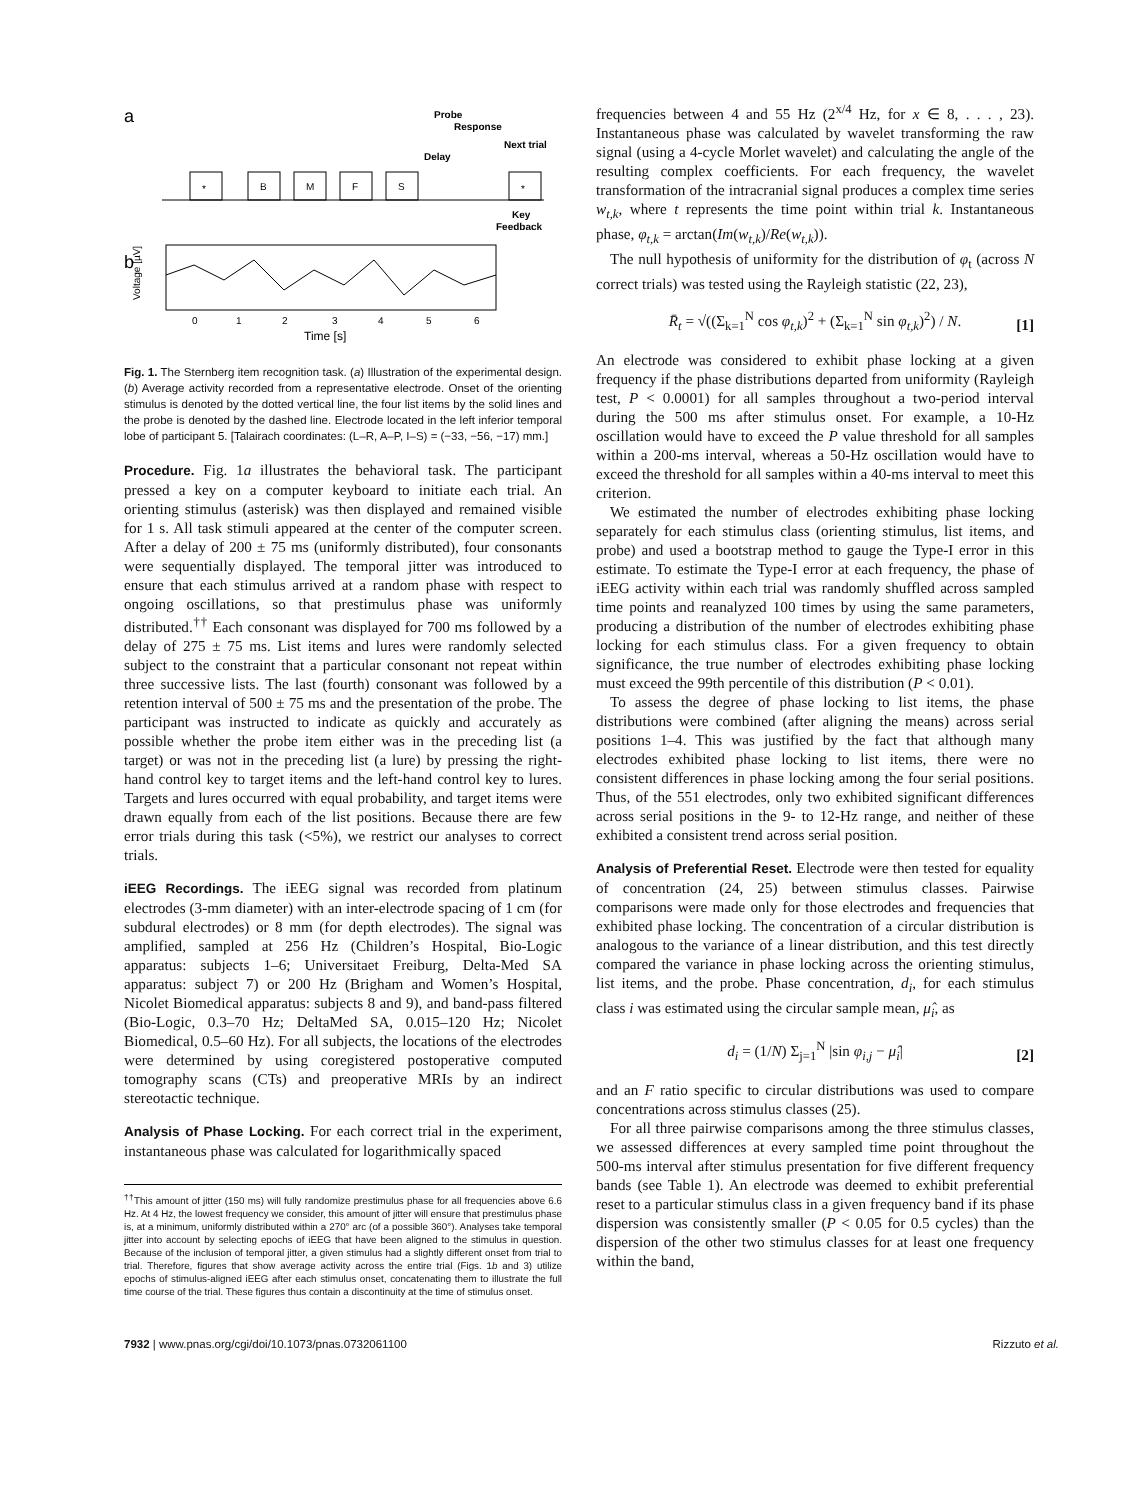a
*
B
M
F
S
*
Probe
Response
Next trial
Delay
Key
Feedback
b
Voltage [µV]
0
1
2
3
4
5
6
Time [s]
Fig. 1. The Sternberg item recognition task. (a) Illustration of the experimental design. (b) Average activity recorded from a representative electrode. Onset of the orienting stimulus is denoted by the dotted vertical line, the four list items by the solid lines and the probe is denoted by the dashed line. Electrode located in the left inferior temporal lobe of participant 5. [Talairach coordinates: (L–R, A–P, I–S) = (−33, −56, −17) mm.]
Procedure. Fig. 1a illustrates the behavioral task. The participant pressed a key on a computer keyboard to initiate each trial. An orienting stimulus (asterisk) was then displayed and remained visible for 1 s. All task stimuli appeared at the center of the computer screen. After a delay of 200 ± 75 ms (uniformly distributed), four consonants were sequentially displayed. The temporal jitter was introduced to ensure that each stimulus arrived at a random phase with respect to ongoing oscillations, so that prestimulus phase was uniformly distributed.<sup>††</sup> Each consonant was displayed for 700 ms followed by a delay of 275 ± 75 ms. List items and lures were randomly selected subject to the constraint that a particular consonant not repeat within three successive lists. The last (fourth) consonant was followed by a retention interval of 500 ± 75 ms and the presentation of the probe. The participant was instructed to indicate as quickly and accurately as possible whether the probe item either was in the preceding list (a target) or was not in the preceding list (a lure) by pressing the right-hand control key to target items and the left-hand control key to lures. Targets and lures occurred with equal probability, and target items were drawn equally from each of the list positions. Because there are few error trials during this task (<5%), we restrict our analyses to correct trials.
iEEG Recordings. The iEEG signal was recorded from platinum electrodes (3-mm diameter) with an inter-electrode spacing of 1 cm (for subdural electrodes) or 8 mm (for depth electrodes). The signal was amplified, sampled at 256 Hz (Children’s Hospital, Bio-Logic apparatus: subjects 1–6; Universitaet Freiburg, Delta-Med SA apparatus: subject 7) or 200 Hz (Brigham and Women’s Hospital, Nicolet Biomedical apparatus: subjects 8 and 9), and band-pass filtered (Bio-Logic, 0.3–70 Hz; DeltaMed SA, 0.015–120 Hz; Nicolet Biomedical, 0.5–60 Hz). For all subjects, the locations of the electrodes were determined by using coregistered postoperative computed tomography scans (CTs) and preoperative MRIs by an indirect stereotactic technique.
Analysis of Phase Locking. For each correct trial in the experiment, instantaneous phase was calculated for logarithmically spaced
<sup>††</sup> This amount of jitter (150 ms) will fully randomize prestimulus phase for all frequencies above 6.6 Hz. At 4 Hz, the lowest frequency we consider, this amount of jitter will ensure that prestimulus phase is, at a minimum, uniformly distributed within a 270° arc (of a possible 360°). Analyses take temporal jitter into account by selecting epochs of iEEG that have been aligned to the stimulus in question. Because of the inclusion of temporal jitter, a given stimulus had a slightly different onset from trial to trial. Therefore, figures that show average activity across the entire trial (Figs. 1b and 3) utilize epochs of stimulus-aligned iEEG after each stimulus onset, concatenating them to illustrate the full time course of the trial. These figures thus contain a discontinuity at the time of stimulus onset.
frequencies between 4 and 55 Hz (2<sup>x/4</sup> Hz, for x ∈ 8, . . . , 23). Instantaneous phase was calculated by wavelet transforming the raw signal (using a 4-cycle Morlet wavelet) and calculating the angle of the resulting complex coefficients. For each frequency, the wavelet transformation of the intracranial signal produces a complex time series w<sub>t,k</sub>, where t represents the time point within trial k. Instantaneous phase, φ<sub>t,k</sub> = arctan(Im(w<sub>t,k</sub>)/Re(w<sub>t,k</sub>)).
The null hypothesis of uniformity for the distribution of φ<sub>t</sub> (across N correct trials) was tested using the Rayleigh statistic (22, 23),
R̄<sub>t</sub> = √((Σ<sub>k=1</sub><sup>N</sup> cos φ<sub>t,k</sub>)<sup>2</sup> + (Σ<sub>k=1</sub><sup>N</sup> sin φ<sub>t,k</sub>)<sup>2</sup>) / N. [1]
An electrode was considered to exhibit phase locking at a given frequency if the phase distributions departed from uniformity (Rayleigh test, P < 0.0001) for all samples throughout a two-period interval during the 500 ms after stimulus onset. For example, a 10-Hz oscillation would have to exceed the P value threshold for all samples within a 200-ms interval, whereas a 50-Hz oscillation would have to exceed the threshold for all samples within a 40-ms interval to meet this criterion.
We estimated the number of electrodes exhibiting phase locking separately for each stimulus class (orienting stimulus, list items, and probe) and used a bootstrap method to gauge the Type-I error in this estimate. To estimate the Type-I error at each frequency, the phase of iEEG activity within each trial was randomly shuffled across sampled time points and reanalyzed 100 times by using the same parameters, producing a distribution of the number of electrodes exhibiting phase locking for each stimulus class. For a given frequency to obtain significance, the true number of electrodes exhibiting phase locking must exceed the 99th percentile of this distribution (P < 0.01).
To assess the degree of phase locking to list items, the phase distributions were combined (after aligning the means) across serial positions 1–4. This was justified by the fact that although many electrodes exhibited phase locking to list items, there were no consistent differences in phase locking among the four serial positions. Thus, of the 551 electrodes, only two exhibited significant differences across serial positions in the 9- to 12-Hz range, and neither of these exhibited a consistent trend across serial position.
Analysis of Preferential Reset. Electrode were then tested for equality of concentration (24, 25) between stimulus classes. Pairwise comparisons were made only for those electrodes and frequencies that exhibited phase locking. The concentration of a circular distribution is analogous to the variance of a linear distribution, and this test directly compared the variance in phase locking across the orienting stimulus, list items, and the probe. Phase concentration, d<sub>i</sub>, for each stimulus class i was estimated using the circular sample mean, μ̂<sub>i</sub>, as
d<sub>i</sub> = (1/N) Σ<sub>j=1</sub><sup>N</sup> |sin φ<sub>i,j</sub> − μ̂<sub>i</sub>| [2]
and an F ratio specific to circular distributions was used to compare concentrations across stimulus classes (25).
For all three pairwise comparisons among the three stimulus classes, we assessed differences at every sampled time point throughout the 500-ms interval after stimulus presentation for five different frequency bands (see Table 1). An electrode was deemed to exhibit preferential reset to a particular stimulus class in a given frequency band if its phase dispersion was consistently smaller (P < 0.05 for 0.5 cycles) than the dispersion of the other two stimulus classes for at least one frequency within the band,
7932 | www.pnas.org/cgi/doi/10.1073/pnas.0732061100 Rizzuto et al.